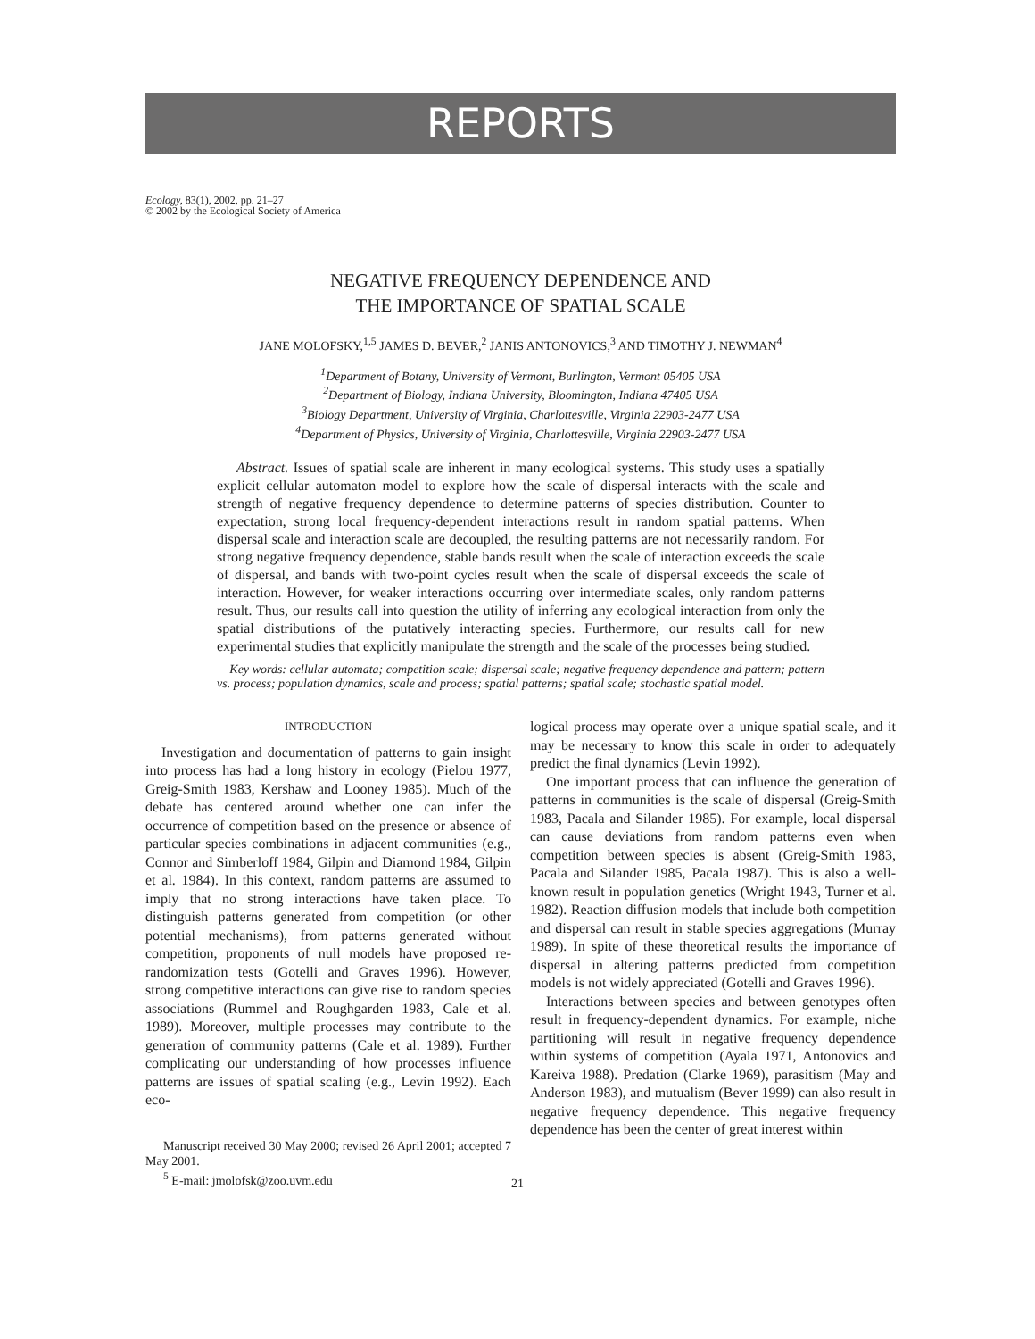REPORTS
Ecology, 83(1), 2002, pp. 21–27
© 2002 by the Ecological Society of America
NEGATIVE FREQUENCY DEPENDENCE AND
THE IMPORTANCE OF SPATIAL SCALE
JANE MOLOFSKY,<sup>1,5</sup> JAMES D. BEVER,<sup>2</sup> JANIS ANTONOVICS,<sup>3</sup> AND TIMOTHY J. NEWMAN<sup>4</sup>
<sup>1</sup> Department of Botany, University of Vermont, Burlington, Vermont 05405 USA
<sup>2</sup> Department of Biology, Indiana University, Bloomington, Indiana 47405 USA
<sup>3</sup> Biology Department, University of Virginia, Charlottesville, Virginia 22903-2477 USA
<sup>4</sup> Department of Physics, University of Virginia, Charlottesville, Virginia 22903-2477 USA
Abstract. Issues of spatial scale are inherent in many ecological systems. This study uses a spatially explicit cellular automaton model to explore how the scale of dispersal interacts with the scale and strength of negative frequency dependence to determine patterns of species distribution. Counter to expectation, strong local frequency-dependent interactions result in random spatial patterns. When dispersal scale and interaction scale are decoupled, the resulting patterns are not necessarily random. For strong negative frequency dependence, stable bands result when the scale of interaction exceeds the scale of dispersal, and bands with two-point cycles result when the scale of dispersal exceeds the scale of interaction. However, for weaker interactions occurring over intermediate scales, only random patterns result. Thus, our results call into question the utility of inferring any ecological interaction from only the spatial distributions of the putatively interacting species. Furthermore, our results call for new experimental studies that explicitly manipulate the strength and the scale of the processes being studied.
Key words: cellular automata; competition scale; dispersal scale; negative frequency dependence and pattern; pattern vs. process; population dynamics, scale and process; spatial patterns; spatial scale; stochastic spatial model.
INTRODUCTION
Investigation and documentation of patterns to gain insight into process has had a long history in ecology (Pielou 1977, Greig-Smith 1983, Kershaw and Looney 1985). Much of the debate has centered around whether one can infer the occurrence of competition based on the presence or absence of particular species combinations in adjacent communities (e.g., Connor and Simberloff 1984, Gilpin and Diamond 1984, Gilpin et al. 1984). In this context, random patterns are assumed to imply that no strong interactions have taken place. To distinguish patterns generated from competition (or other potential mechanisms), from patterns generated without competition, proponents of null models have proposed re-randomization tests (Gotelli and Graves 1996). However, strong competitive interactions can give rise to random species associations (Rummel and Roughgarden 1983, Cale et al. 1989). Moreover, multiple processes may contribute to the generation of community patterns (Cale et al. 1989). Further complicating our understanding of how processes influence patterns are issues of spatial scaling (e.g., Levin 1992). Each eco-
Manuscript received 30 May 2000; revised 26 April 2001; accepted 7 May 2001.
<sup>5</sup> E-mail: jmolofsk@zoo.uvm.edu
logical process may operate over a unique spatial scale, and it may be necessary to know this scale in order to adequately predict the final dynamics (Levin 1992).
One important process that can influence the generation of patterns in communities is the scale of dispersal (Greig-Smith 1983, Pacala and Silander 1985). For example, local dispersal can cause deviations from random patterns even when competition between species is absent (Greig-Smith 1983, Pacala and Silander 1985, Pacala 1987). This is also a well-known result in population genetics (Wright 1943, Turner et al. 1982). Reaction diffusion models that include both competition and dispersal can result in stable species aggregations (Murray 1989). In spite of these theoretical results the importance of dispersal in altering patterns predicted from competition models is not widely appreciated (Gotelli and Graves 1996).
Interactions between species and between genotypes often result in frequency-dependent dynamics. For example, niche partitioning will result in negative frequency dependence within systems of competition (Ayala 1971, Antonovics and Kareiva 1988). Predation (Clarke 1969), parasitism (May and Anderson 1983), and mutualism (Bever 1999) can also result in negative frequency dependence. This negative frequency dependence has been the center of great interest within
21